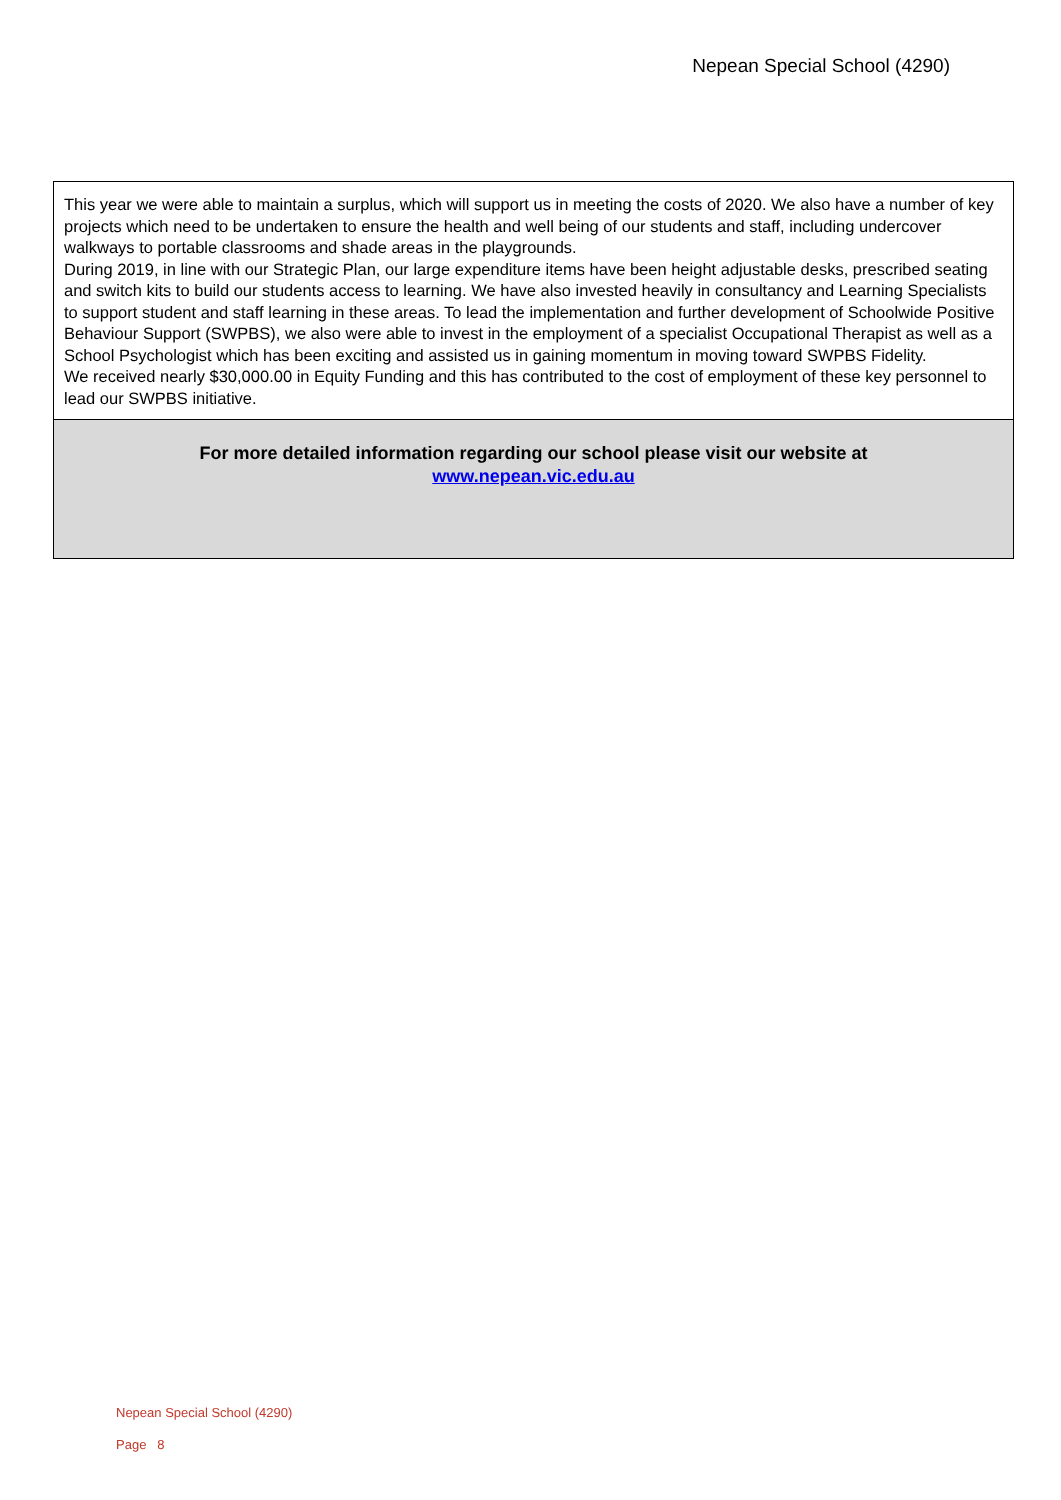Nepean Special School (4290)
This year we were able to maintain a surplus, which will support us in meeting the costs of 2020. We also have a number of key projects which need to be undertaken to ensure the health and well being of our students and staff, including undercover walkways to portable classrooms and shade areas in the playgrounds.
During 2019, in line with our Strategic Plan, our large expenditure items have been height adjustable desks, prescribed seating and switch kits to build our students access to learning. We have also invested heavily in consultancy and Learning Specialists to support student and staff learning in these areas. To lead the implementation and further development of Schoolwide Positive Behaviour Support (SWPBS), we also were able to invest in the employment of a specialist Occupational Therapist as well as a School Psychologist which has been exciting and assisted us in gaining momentum in moving toward SWPBS Fidelity.
We received nearly $30,000.00 in Equity Funding and this has contributed to the cost of employment of these key personnel to lead our SWPBS initiative.
For more detailed information regarding our school please visit our website at
www.nepean.vic.edu.au
Nepean Special School (4290)
Page 8